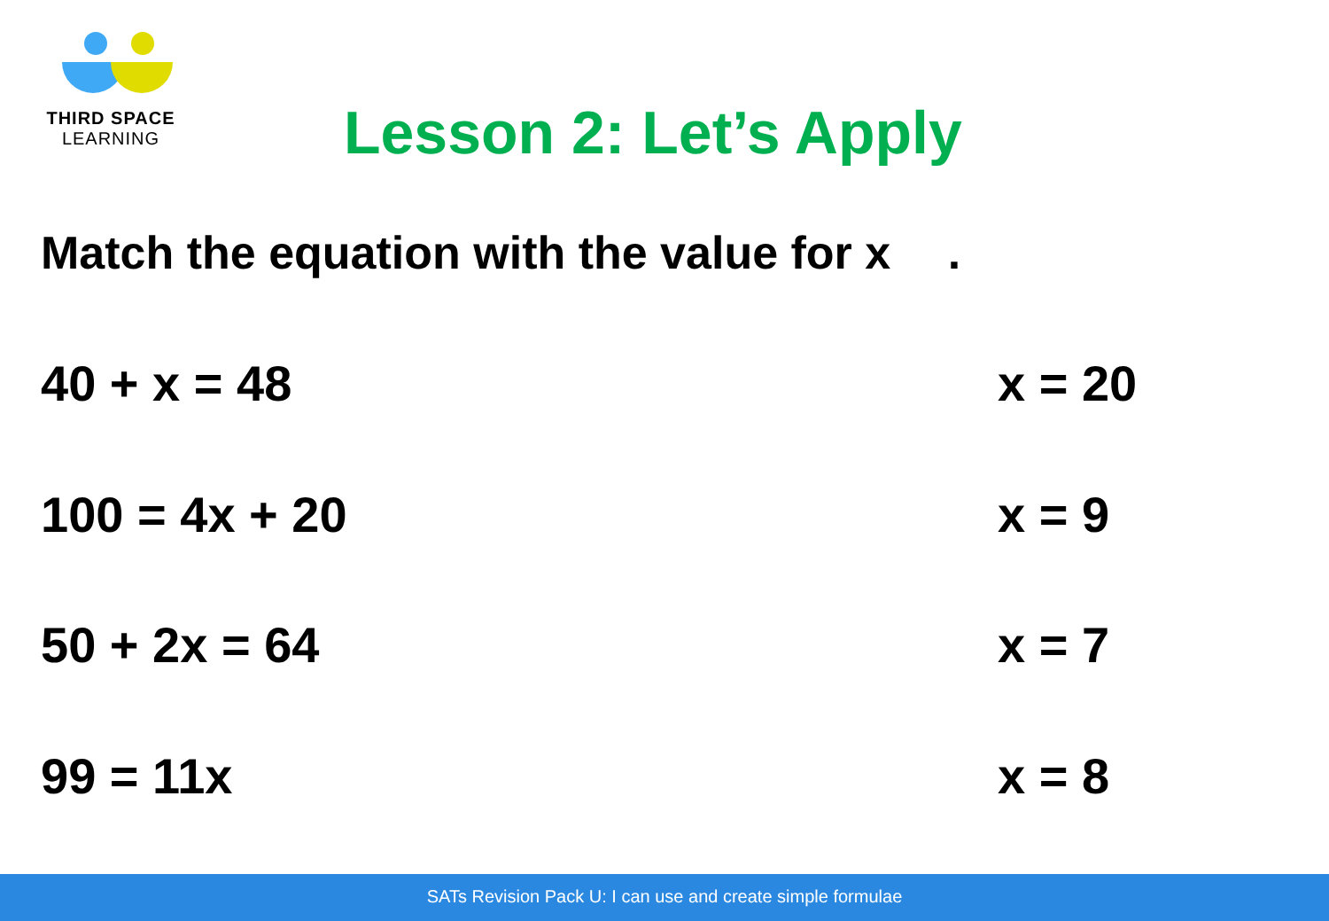THIRD SPACE
LEARNING
Lesson 2: Let’s Apply
Match the equation with the value for x .
40 + x = 48 x = 20
100 = 4x + 20 x = 9
50 + 2x = 64 x = 7
99 = 11x x = 8
SATs Revision Pack U: I can use and create simple formulae